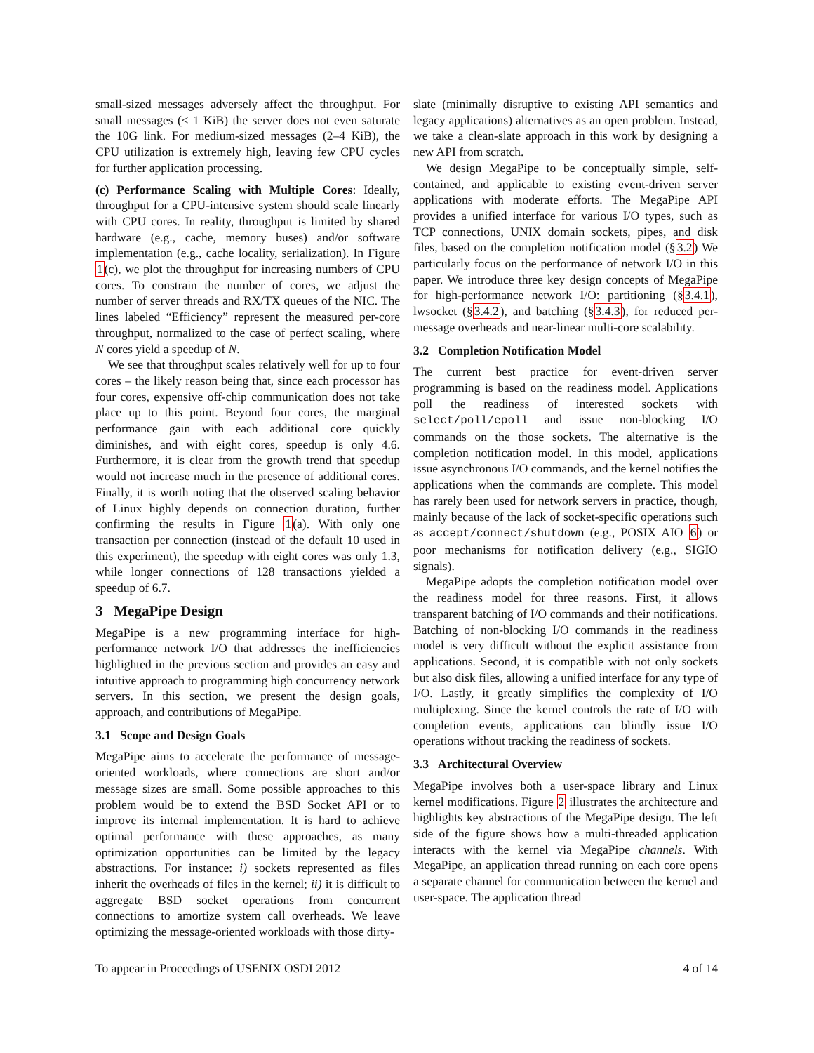small-sized messages adversely affect the throughput. For small messages (≤ 1 KiB) the server does not even saturate the 10G link. For medium-sized messages (2–4 KiB), the CPU utilization is extremely high, leaving few CPU cycles for further application processing.
(c) Performance Scaling with Multiple Cores: Ideally, throughput for a CPU-intensive system should scale linearly with CPU cores. In reality, throughput is limited by shared hardware (e.g., cache, memory buses) and/or software implementation (e.g., cache locality, serialization). In Figure 1(c), we plot the throughput for increasing numbers of CPU cores. To constrain the number of cores, we adjust the number of server threads and RX/TX queues of the NIC. The lines labeled “Efficiency” represent the measured per-core throughput, normalized to the case of perfect scaling, where N cores yield a speedup of N.
We see that throughput scales relatively well for up to four cores – the likely reason being that, since each processor has four cores, expensive off-chip communication does not take place up to this point. Beyond four cores, the marginal performance gain with each additional core quickly diminishes, and with eight cores, speedup is only 4.6. Furthermore, it is clear from the growth trend that speedup would not increase much in the presence of additional cores. Finally, it is worth noting that the observed scaling behavior of Linux highly depends on connection duration, further confirming the results in Figure 1(a). With only one transaction per connection (instead of the default 10 used in this experiment), the speedup with eight cores was only 1.3, while longer connections of 128 transactions yielded a speedup of 6.7.
3 MegaPipe Design
MegaPipe is a new programming interface for high-performance network I/O that addresses the inefficiencies highlighted in the previous section and provides an easy and intuitive approach to programming high concurrency network servers. In this section, we present the design goals, approach, and contributions of MegaPipe.
3.1 Scope and Design Goals
MegaPipe aims to accelerate the performance of message-oriented workloads, where connections are short and/or message sizes are small. Some possible approaches to this problem would be to extend the BSD Socket API or to improve its internal implementation. It is hard to achieve optimal performance with these approaches, as many optimization opportunities can be limited by the legacy abstractions. For instance: i) sockets represented as files inherit the overheads of files in the kernel; ii) it is difficult to aggregate BSD socket operations from concurrent connections to amortize system call overheads. We leave optimizing the message-oriented workloads with those dirty-
slate (minimally disruptive to existing API semantics and legacy applications) alternatives as an open problem. Instead, we take a clean-slate approach in this work by designing a new API from scratch.
We design MegaPipe to be conceptually simple, self-contained, and applicable to existing event-driven server applications with moderate efforts. The MegaPipe API provides a unified interface for various I/O types, such as TCP connections, UNIX domain sockets, pipes, and disk files, based on the completion notification model (§3.2) We particularly focus on the performance of network I/O in this paper. We introduce three key design concepts of MegaPipe for high-performance network I/O: partitioning (§3.4.1), lwsocket (§3.4.2), and batching (§3.4.3), for reduced per-message overheads and near-linear multi-core scalability.
3.2 Completion Notification Model
The current best practice for event-driven server programming is based on the readiness model. Applications poll the readiness of interested sockets with select/poll/epoll and issue non-blocking I/O commands on the those sockets. The alternative is the completion notification model. In this model, applications issue asynchronous I/O commands, and the kernel notifies the applications when the commands are complete. This model has rarely been used for network servers in practice, though, mainly because of the lack of socket-specific operations such as accept/connect/shutdown (e.g., POSIX AIO 6) or poor mechanisms for notification delivery (e.g., SIGIO signals).
MegaPipe adopts the completion notification model over the readiness model for three reasons. First, it allows transparent batching of I/O commands and their notifications. Batching of non-blocking I/O commands in the readiness model is very difficult without the explicit assistance from applications. Second, it is compatible with not only sockets but also disk files, allowing a unified interface for any type of I/O. Lastly, it greatly simplifies the complexity of I/O multiplexing. Since the kernel controls the rate of I/O with completion events, applications can blindly issue I/O operations without tracking the readiness of sockets.
3.3 Architectural Overview
MegaPipe involves both a user-space library and Linux kernel modifications. Figure 2 illustrates the architecture and highlights key abstractions of the MegaPipe design. The left side of the figure shows how a multi-threaded application interacts with the kernel via MegaPipe channels. With MegaPipe, an application thread running on each core opens a separate channel for communication between the kernel and user-space. The application thread
To appear in Proceedings of USENIX OSDI 2012 4 of 14